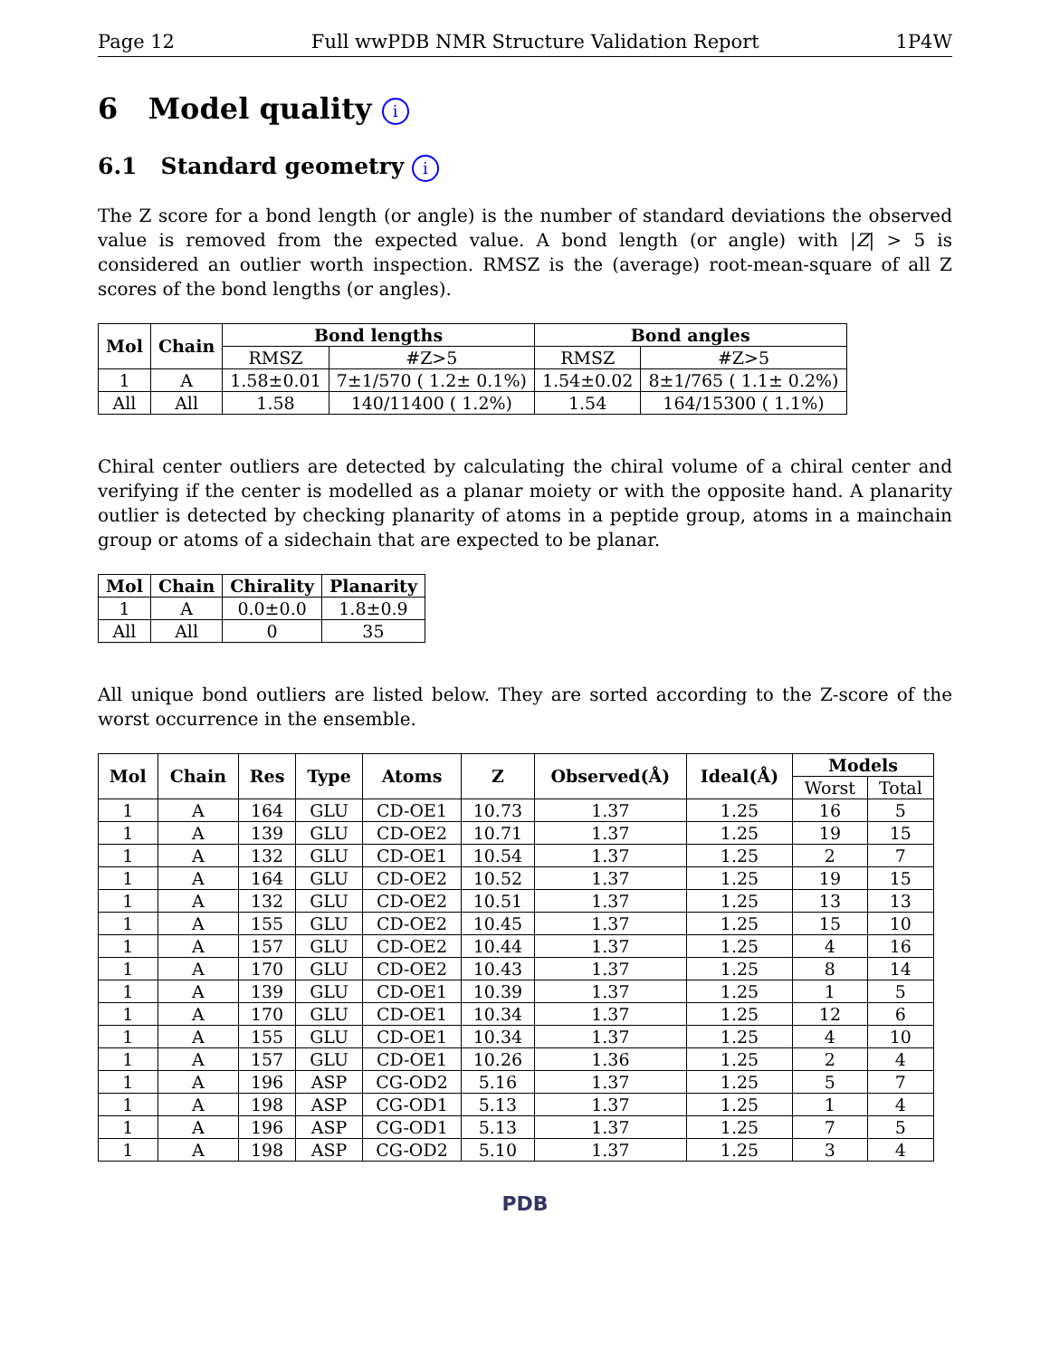Page 12 Full wwPDB NMR Structure Validation Report 1P4W
6 Model quality i
6.1 Standard geometry i
The Z score for a bond length (or angle) is the number of standard deviations the observed value is removed from the expected value. A bond length (or angle) with |Z| > 5 is considered an outlier worth inspection. RMSZ is the (average) root-mean-square of all Z scores of the bond lengths (or angles).
| Mol | Chain | Bond lengths | | Bond angles | |
| --- | --- | --- | --- | --- | --- |
| | | RMSZ | #Z>5 | RMSZ | #Z>5 |
| 1 | A | 1.58±0.01 | 7±1/570 ( 1.2± 0.1%) | 1.54±0.02 | 8±1/765 ( 1.1± 0.2%) |
| All | All | 1.58 | 140/11400 ( 1.2%) | 1.54 | 164/15300 ( 1.1%) |
Chiral center outliers are detected by calculating the chiral volume of a chiral center and verifying if the center is modelled as a planar moiety or with the opposite hand. A planarity outlier is detected by checking planarity of atoms in a peptide group, atoms in a mainchain group or atoms of a sidechain that are expected to be planar.
| Mol | Chain | Chirality | Planarity |
| --- | --- | --- | --- |
| 1 | A | 0.0±0.0 | 1.8±0.9 |
| All | All | 0 | 35 |
All unique bond outliers are listed below. They are sorted according to the Z-score of the worst occurrence in the ensemble.
| Mol | Chain | Res | Type | Atoms | Z | Observed(Å) | Ideal(Å) | Models | |
| --- | --- | --- | --- | --- | --- | --- | --- | --- | --- |
| | | | | | | | | Worst | Total |
| 1 | A | 164 | GLU | CD-OE1 | 10.73 | 1.37 | 1.25 | 16 | 5 |
| 1 | A | 139 | GLU | CD-OE2 | 10.71 | 1.37 | 1.25 | 19 | 15 |
| 1 | A | 132 | GLU | CD-OE1 | 10.54 | 1.37 | 1.25 | 2 | 7 |
| 1 | A | 164 | GLU | CD-OE2 | 10.52 | 1.37 | 1.25 | 19 | 15 |
| 1 | A | 132 | GLU | CD-OE2 | 10.51 | 1.37 | 1.25 | 13 | 13 |
| 1 | A | 155 | GLU | CD-OE2 | 10.45 | 1.37 | 1.25 | 15 | 10 |
| 1 | A | 157 | GLU | CD-OE2 | 10.44 | 1.37 | 1.25 | 4 | 16 |
| 1 | A | 170 | GLU | CD-OE2 | 10.43 | 1.37 | 1.25 | 8 | 14 |
| 1 | A | 139 | GLU | CD-OE1 | 10.39 | 1.37 | 1.25 | 1 | 5 |
| 1 | A | 170 | GLU | CD-OE1 | 10.34 | 1.37 | 1.25 | 12 | 6 |
| 1 | A | 155 | GLU | CD-OE1 | 10.34 | 1.37 | 1.25 | 4 | 10 |
| 1 | A | 157 | GLU | CD-OE1 | 10.26 | 1.36 | 1.25 | 2 | 4 |
| 1 | A | 196 | ASP | CG-OD2 | 5.16 | 1.37 | 1.25 | 5 | 7 |
| 1 | A | 198 | ASP | CG-OD1 | 5.13 | 1.37 | 1.25 | 1 | 4 |
| 1 | A | 196 | ASP | CG-OD1 | 5.13 | 1.37 | 1.25 | 7 | 5 |
| 1 | A | 198 | ASP | CG-OD2 | 5.10 | 1.37 | 1.25 | 3 | 4 |
PDB